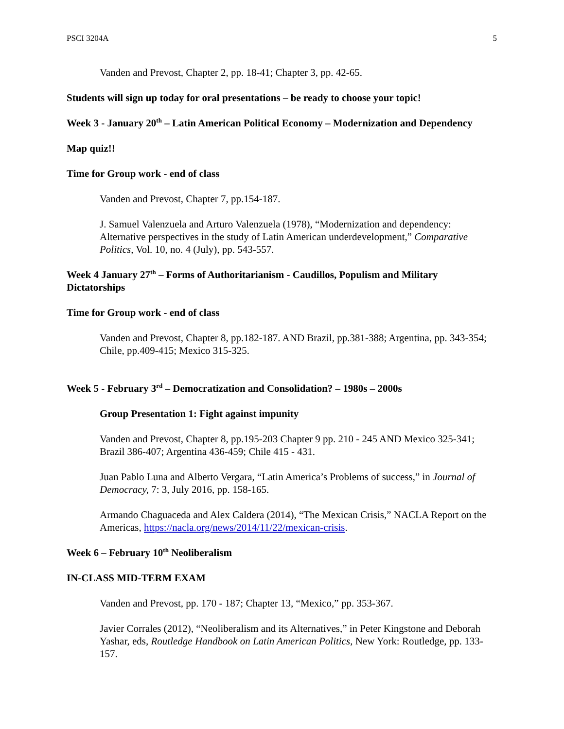PSCI 3204A 5
Vanden and Prevost, Chapter 2, pp. 18-41; Chapter 3, pp. 42-65.
Students will sign up today for oral presentations – be ready to choose your topic!
Week 3 - January 20<sup>th</sup> – Latin American Political Economy – Modernization and Dependency
Map quiz!!
Time for Group work - end of class
Vanden and Prevost, Chapter 7, pp.154-187.
J. Samuel Valenzuela and Arturo Valenzuela (1978), “Modernization and dependency: Alternative perspectives in the study of Latin American underdevelopment,” Comparative Politics, Vol. 10, no. 4 (July), pp. 543-557.
Week 4 January 27<sup>th</sup> – Forms of Authoritarianism - Caudillos, Populism and Military Dictatorships
Time for Group work - end of class
Vanden and Prevost, Chapter 8, pp.182-187. AND Brazil, pp.381-388; Argentina, pp. 343-354; Chile, pp.409-415; Mexico 315-325.
Week 5 - February 3<sup>rd</sup> – Democratization and Consolidation? – 1980s – 2000s
Group Presentation 1: Fight against impunity
Vanden and Prevost, Chapter 8, pp.195-203 Chapter 9 pp. 210 - 245 AND Mexico 325-341; Brazil 386-407; Argentina 436-459; Chile 415 - 431.
Juan Pablo Luna and Alberto Vergara, “Latin America’s Problems of success,” in Journal of Democracy, 7: 3, July 2016, pp. 158-165.
Armando Chaguaceda and Alex Caldera (2014), “The Mexican Crisis,” NACLA Report on the Americas, https://nacla.org/news/2014/11/22/mexican-crisis.
Week 6 – February 10<sup>th</sup> Neoliberalism
IN-CLASS MID-TERM EXAM
Vanden and Prevost, pp. 170 - 187; Chapter 13, “Mexico,” pp. 353-367.
Javier Corrales (2012), “Neoliberalism and its Alternatives,” in Peter Kingstone and Deborah Yashar, eds, Routledge Handbook on Latin American Politics, New York: Routledge, pp. 133-157.